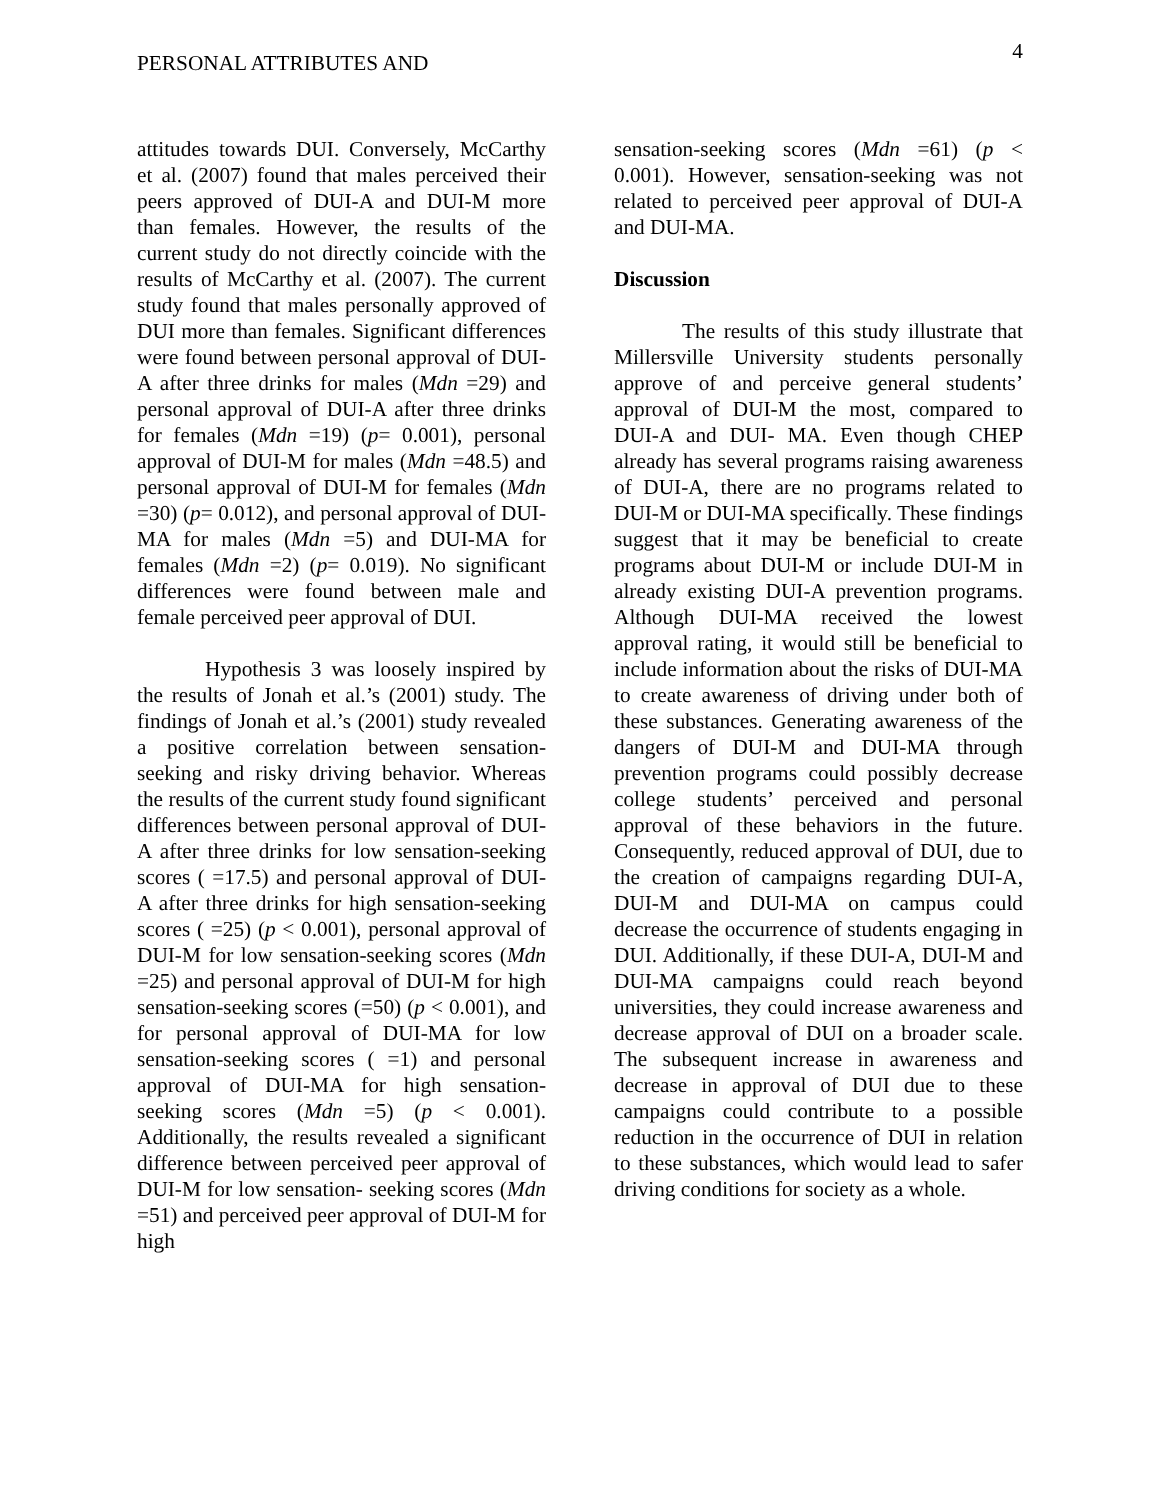PERSONAL ATTRIBUTES AND
4
attitudes towards DUI. Conversely, McCarthy et al. (2007) found that males perceived their peers approved of DUI-A and DUI-M more than females. However, the results of the current study do not directly coincide with the results of McCarthy et al. (2007). The current study found that males personally approved of DUI more than females. Significant differences were found between personal approval of DUI-A after three drinks for males (Mdn =29) and personal approval of DUI-A after three drinks for females (Mdn =19) (p= 0.001), personal approval of DUI-M for males (Mdn =48.5) and personal approval of DUI-M for females (Mdn =30) (p= 0.012), and personal approval of DUI-MA for males (Mdn =5) and DUI-MA for females (Mdn =2) (p= 0.019). No significant differences were found between male and female perceived peer approval of DUI.
Hypothesis 3 was loosely inspired by the results of Jonah et al.’s (2001) study. The findings of Jonah et al.’s (2001) study revealed a positive correlation between sensation-seeking and risky driving behavior. Whereas the results of the current study found significant differences between personal approval of DUI-A after three drinks for low sensation-seeking scores ( =17.5) and personal approval of DUI-A after three drinks for high sensation-seeking scores ( =25) (p < 0.001), personal approval of DUI-M for low sensation-seeking scores (Mdn =25) and personal approval of DUI-M for high sensation-seeking scores (=50) (p < 0.001), and for personal approval of DUI-MA for low sensation-seeking scores ( =1) and personal approval of DUI-MA for high sensation-seeking scores (Mdn =5) (p < 0.001). Additionally, the results revealed a significant difference between perceived peer approval of DUI-M for low sensation- seeking scores (Mdn =51) and perceived peer approval of DUI-M for high
sensation-seeking scores (Mdn =61) (p < 0.001). However, sensation-seeking was not related to perceived peer approval of DUI-A and DUI-MA.
Discussion
The results of this study illustrate that Millersville University students personally approve of and perceive general students’ approval of DUI-M the most, compared to DUI-A and DUI- MA. Even though CHEP already has several programs raising awareness of DUI-A, there are no programs related to DUI-M or DUI-MA specifically. These findings suggest that it may be beneficial to create programs about DUI-M or include DUI-M in already existing DUI-A prevention programs. Although DUI-MA received the lowest approval rating, it would still be beneficial to include information about the risks of DUI-MA to create awareness of driving under both of these substances. Generating awareness of the dangers of DUI-M and DUI-MA through prevention programs could possibly decrease college students’ perceived and personal approval of these behaviors in the future. Consequently, reduced approval of DUI, due to the creation of campaigns regarding DUI-A, DUI-M and DUI-MA on campus could decrease the occurrence of students engaging in DUI. Additionally, if these DUI-A, DUI-M and DUI-MA campaigns could reach beyond universities, they could increase awareness and decrease approval of DUI on a broader scale. The subsequent increase in awareness and decrease in approval of DUI due to these campaigns could contribute to a possible reduction in the occurrence of DUI in relation to these substances, which would lead to safer driving conditions for society as a whole.